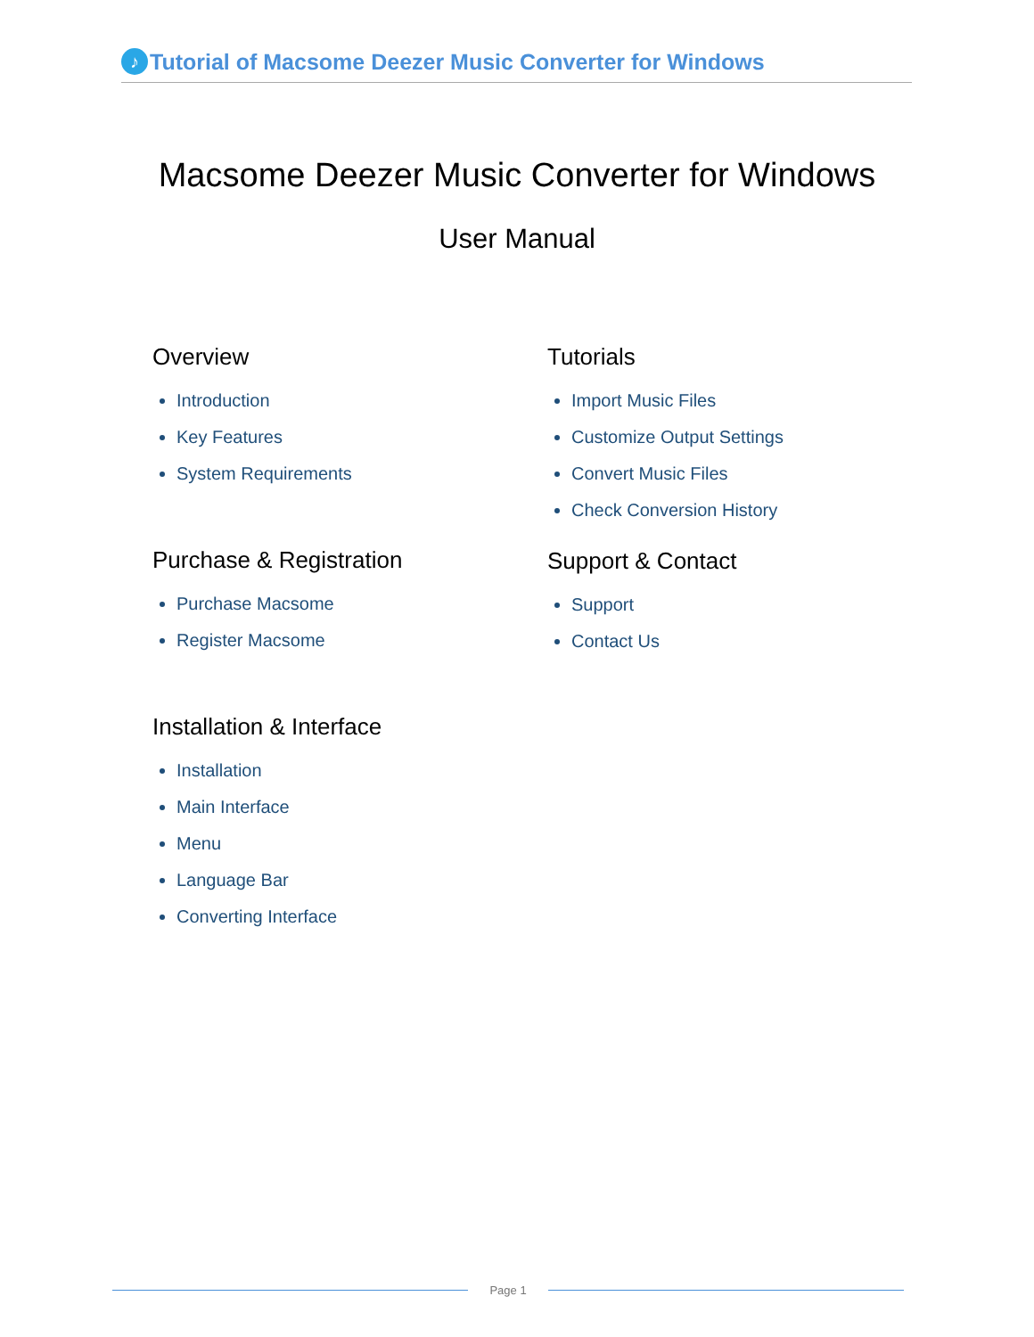♪ Tutorial of Macsome Deezer Music Converter for Windows
Macsome Deezer Music Converter for Windows
User Manual
Overview
Introduction
Key Features
System Requirements
Purchase & Registration
Purchase Macsome
Register Macsome
Installation & Interface
Installation
Main Interface
Menu
Language Bar
Converting Interface
Tutorials
Import Music Files
Customize Output Settings
Convert Music Files
Check Conversion History
Support & Contact
Support
Contact Us
Page 1